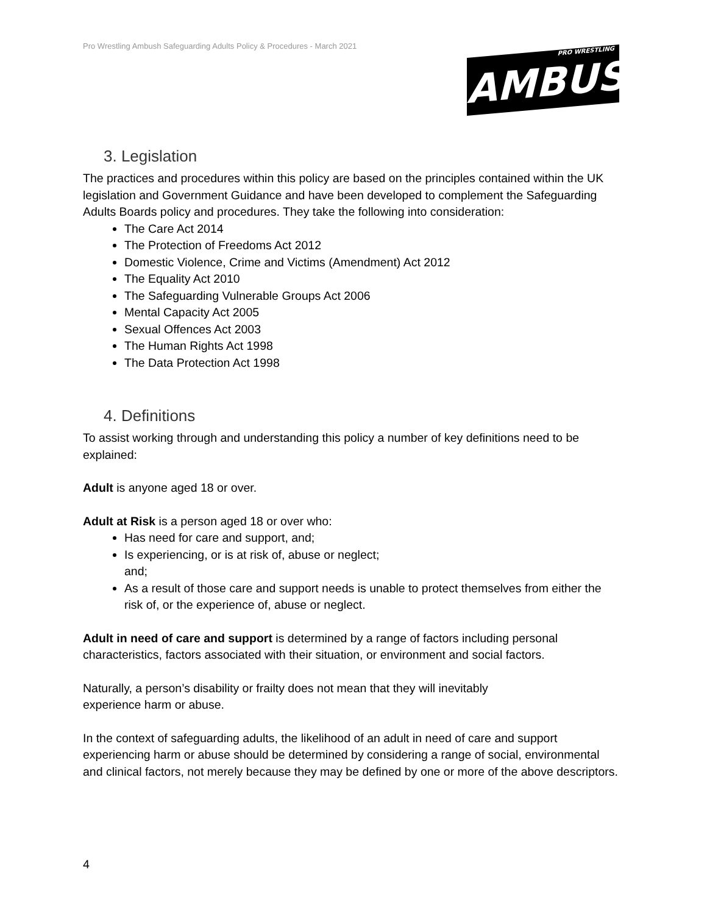Pro Wrestling Ambush Safeguarding Adults Policy & Procedures - March 2021
PRO WRESTLING
AMBUSH
3. Legislation
The practices and procedures within this policy are based on the principles contained within the UK legislation and Government Guidance and have been developed to complement the Safeguarding Adults Boards policy and procedures. They take the following into consideration:
The Care Act 2014
The Protection of Freedoms Act 2012
Domestic Violence, Crime and Victims (Amendment) Act 2012
The Equality Act 2010
The Safeguarding Vulnerable Groups Act 2006
Mental Capacity Act 2005
Sexual Offences Act 2003
The Human Rights Act 1998
The Data Protection Act 1998
4. Definitions
To assist working through and understanding this policy a number of key definitions need to be explained:
Adult is anyone aged 18 or over.
Adult at Risk is a person aged 18 or over who:
Has need for care and support, and;
Is experiencing, or is at risk of, abuse or neglect;
and;
As a result of those care and support needs is unable to protect themselves from either the risk of, or the experience of, abuse or neglect.
Adult in need of care and support is determined by a range of factors including personal characteristics, factors associated with their situation, or environment and social factors.
Naturally, a person’s disability or frailty does not mean that they will inevitably
experience harm or abuse.
In the context of safeguarding adults, the likelihood of an adult in need of care and support experiencing harm or abuse should be determined by considering a range of social, environmental and clinical factors, not merely because they may be defined by one or more of the above descriptors.
4